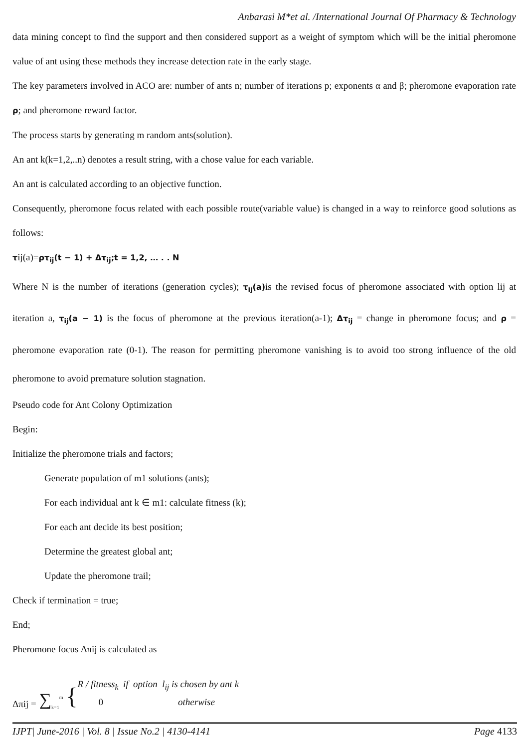Anbarasi M*et al. /International Journal Of Pharmacy & Technology
data mining concept to find the support and then considered support as a weight of symptom which will be the initial pheromone value of ant using these methods they increase detection rate in the early stage.
The key parameters involved in ACO are: number of ants n; number of iterations p; exponents α and β; pheromone evaporation rate ρ; and pheromone reward factor.
The process starts by generating m random ants(solution).
An ant k(k=1,2,..n) denotes a result string, with a chose value for each variable.
An ant is calculated according to an objective function.
Consequently, pheromone focus related with each possible route(variable value) is changed in a way to reinforce good solutions as follows:
τij(a)=ρτ<sub>ij</sub>(t − 1) + Δτ<sub>ij</sub>;t = 1,2, … . . N
Where N is the number of iterations (generation cycles); τ<sub>ij</sub>(a) is the revised focus of pheromone associated with option lij at iteration a, τ<sub>ij</sub>(a − 1) is the focus of pheromone at the previous iteration(a-1); Δτ<sub>ij</sub> = change in pheromone focus; and ρ = pheromone evaporation rate (0-1). The reason for permitting pheromone vanishing is to avoid too strong influence of the old pheromone to avoid premature solution stagnation.
Pseudo code for Ant Colony Optimization
Begin:
Initialize the pheromone trials and factors;
Generate population of m1 solutions (ants);
For each individual ant k ∈ m1: calculate fitness (k);
For each ant decide its best position;
Determine the greatest global ant;
Update the pheromone trail;
Check if termination = true;
End;
Pheromone focus Δπij is calculated as
Δπij = ∑<sub>k=1</sub><sup>m</sup> {
R / fitness<sub>k</sub> if option l<sub>ij</sub> is chosen by ant k
0 otherwise
IJPT| June-2016 | Vol. 8 | Issue No.2 | 4130-4141 Page 4133